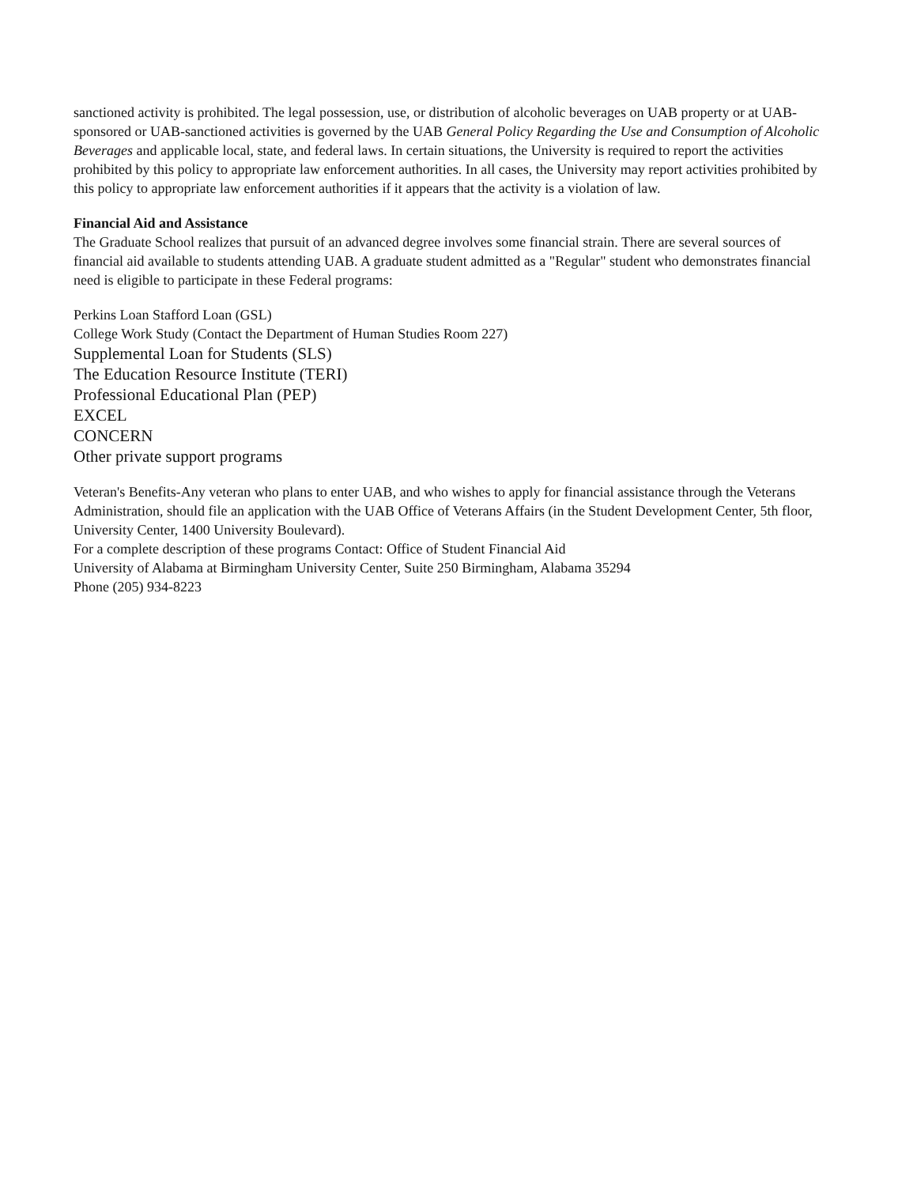sanctioned activity is prohibited. The legal possession, use, or distribution of alcoholic beverages on UAB property or at UAB-sponsored or UAB-sanctioned activities is governed by the UAB General Policy Regarding the Use and Consumption of Alcoholic Beverages and applicable local, state, and federal laws. In certain situations, the University is required to report the activities prohibited by this policy to appropriate law enforcement authorities. In all cases, the University may report activities prohibited by this policy to appropriate law enforcement authorities if it appears that the activity is a violation of law.
Financial Aid and Assistance
The Graduate School realizes that pursuit of an advanced degree involves some financial strain. There are several sources of financial aid available to students attending UAB. A graduate student admitted as a "Regular" student who demonstrates financial need is eligible to participate in these Federal programs:
Perkins Loan Stafford Loan (GSL)
College Work Study (Contact the Department of Human Studies Room 227)
Supplemental Loan for Students (SLS)
The Education Resource Institute (TERI)
Professional Educational Plan (PEP)
EXCEL
CONCERN
Other private support programs
Veteran's Benefits-Any veteran who plans to enter UAB, and who wishes to apply for financial assistance through the Veterans Administration, should file an application with the UAB Office of Veterans Affairs (in the Student Development Center, 5th floor, University Center, 1400 University Boulevard).
For a complete description of these programs Contact: Office of Student Financial Aid
University of Alabama at Birmingham University Center, Suite 250 Birmingham, Alabama 35294
Phone (205) 934-8223